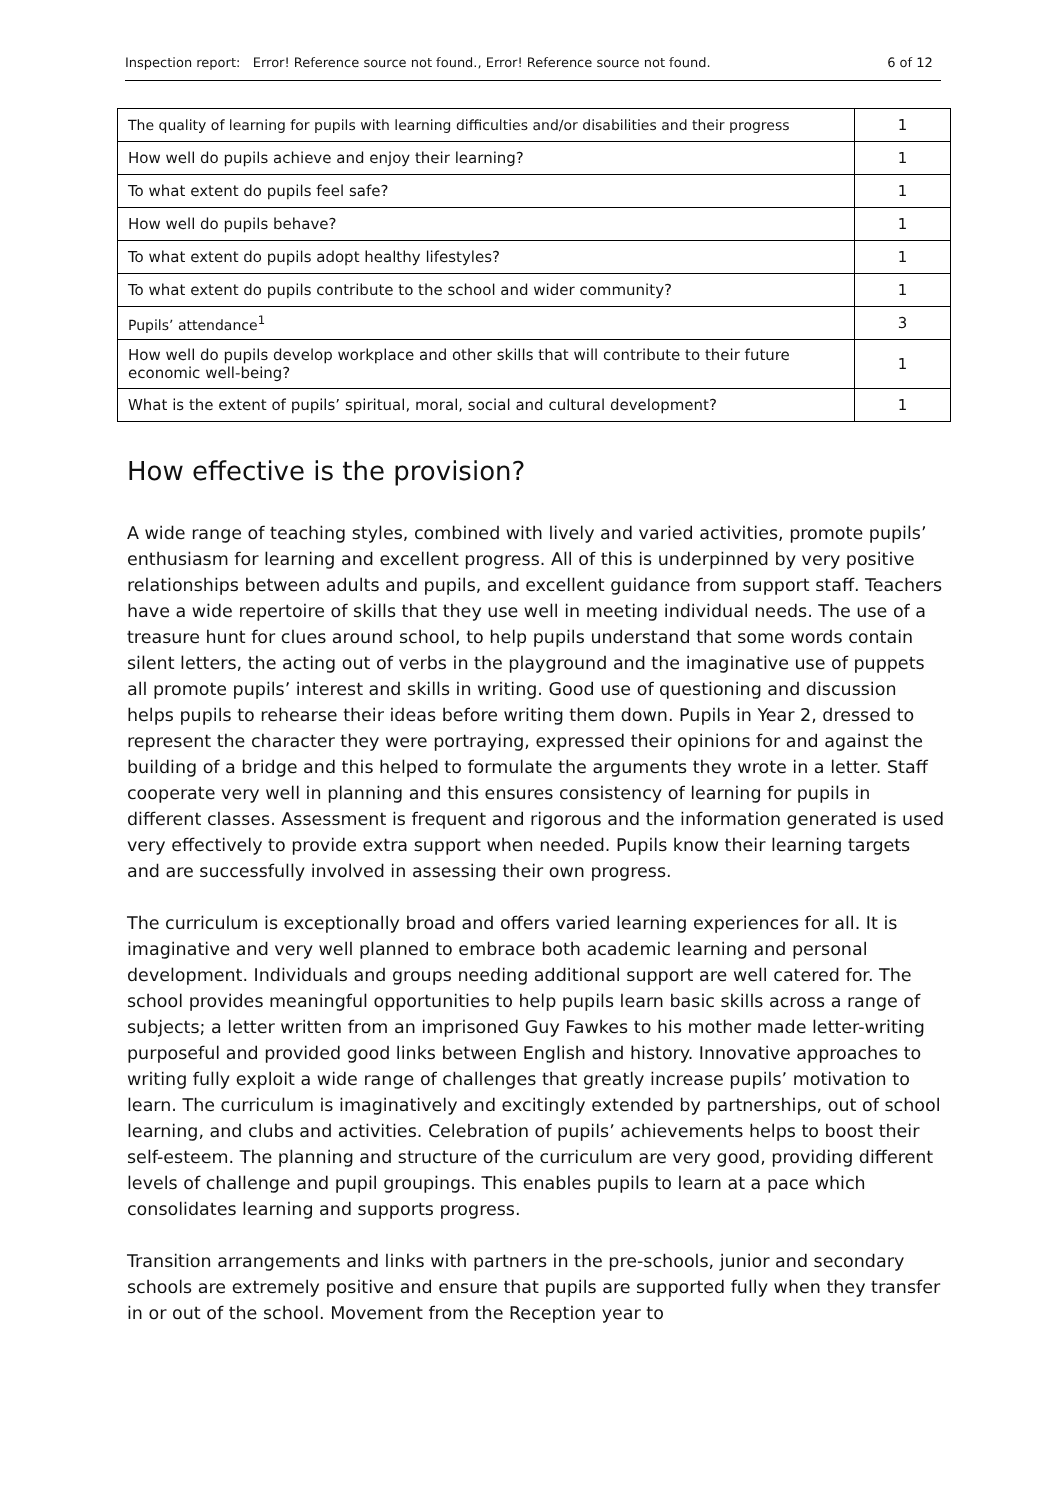Inspection report: Error! Reference source not found., Error! Reference source not found. 6 of 12
| The quality of learning for pupils with learning difficulties and/or disabilities and their progress | 1 |
| How well do pupils achieve and enjoy their learning? | 1 |
| To what extent do pupils feel safe? | 1 |
| How well do pupils behave? | 1 |
| To what extent do pupils adopt healthy lifestyles? | 1 |
| To what extent do pupils contribute to the school and wider community? | 1 |
| Pupils’ attendance<sup>1</sup> | 3 |
| How well do pupils develop workplace and other skills that will contribute to their future economic well-being? | 1 |
| What is the extent of pupils’ spiritual, moral, social and cultural development? | 1 |
How effective is the provision?
A wide range of teaching styles, combined with lively and varied activities, promote pupils’ enthusiasm for learning and excellent progress. All of this is underpinned by very positive relationships between adults and pupils, and excellent guidance from support staff. Teachers have a wide repertoire of skills that they use well in meeting individual needs. The use of a treasure hunt for clues around school, to help pupils understand that some words contain silent letters, the acting out of verbs in the playground and the imaginative use of puppets all promote pupils’ interest and skills in writing. Good use of questioning and discussion helps pupils to rehearse their ideas before writing them down. Pupils in Year 2, dressed to represent the character they were portraying, expressed their opinions for and against the building of a bridge and this helped to formulate the arguments they wrote in a letter. Staff cooperate very well in planning and this ensures consistency of learning for pupils in different classes. Assessment is frequent and rigorous and the information generated is used very effectively to provide extra support when needed. Pupils know their learning targets and are successfully involved in assessing their own progress.
The curriculum is exceptionally broad and offers varied learning experiences for all. It is imaginative and very well planned to embrace both academic learning and personal development. Individuals and groups needing additional support are well catered for. The school provides meaningful opportunities to help pupils learn basic skills across a range of subjects; a letter written from an imprisoned Guy Fawkes to his mother made letter-writing purposeful and provided good links between English and history. Innovative approaches to writing fully exploit a wide range of challenges that greatly increase pupils’ motivation to learn. The curriculum is imaginatively and excitingly extended by partnerships, out of school learning, and clubs and activities. Celebration of pupils’ achievements helps to boost their self-esteem. The planning and structure of the curriculum are very good, providing different levels of challenge and pupil groupings. This enables pupils to learn at a pace which consolidates learning and supports progress.
Transition arrangements and links with partners in the pre-schools, junior and secondary schools are extremely positive and ensure that pupils are supported fully when they transfer in or out of the school. Movement from the Reception year to